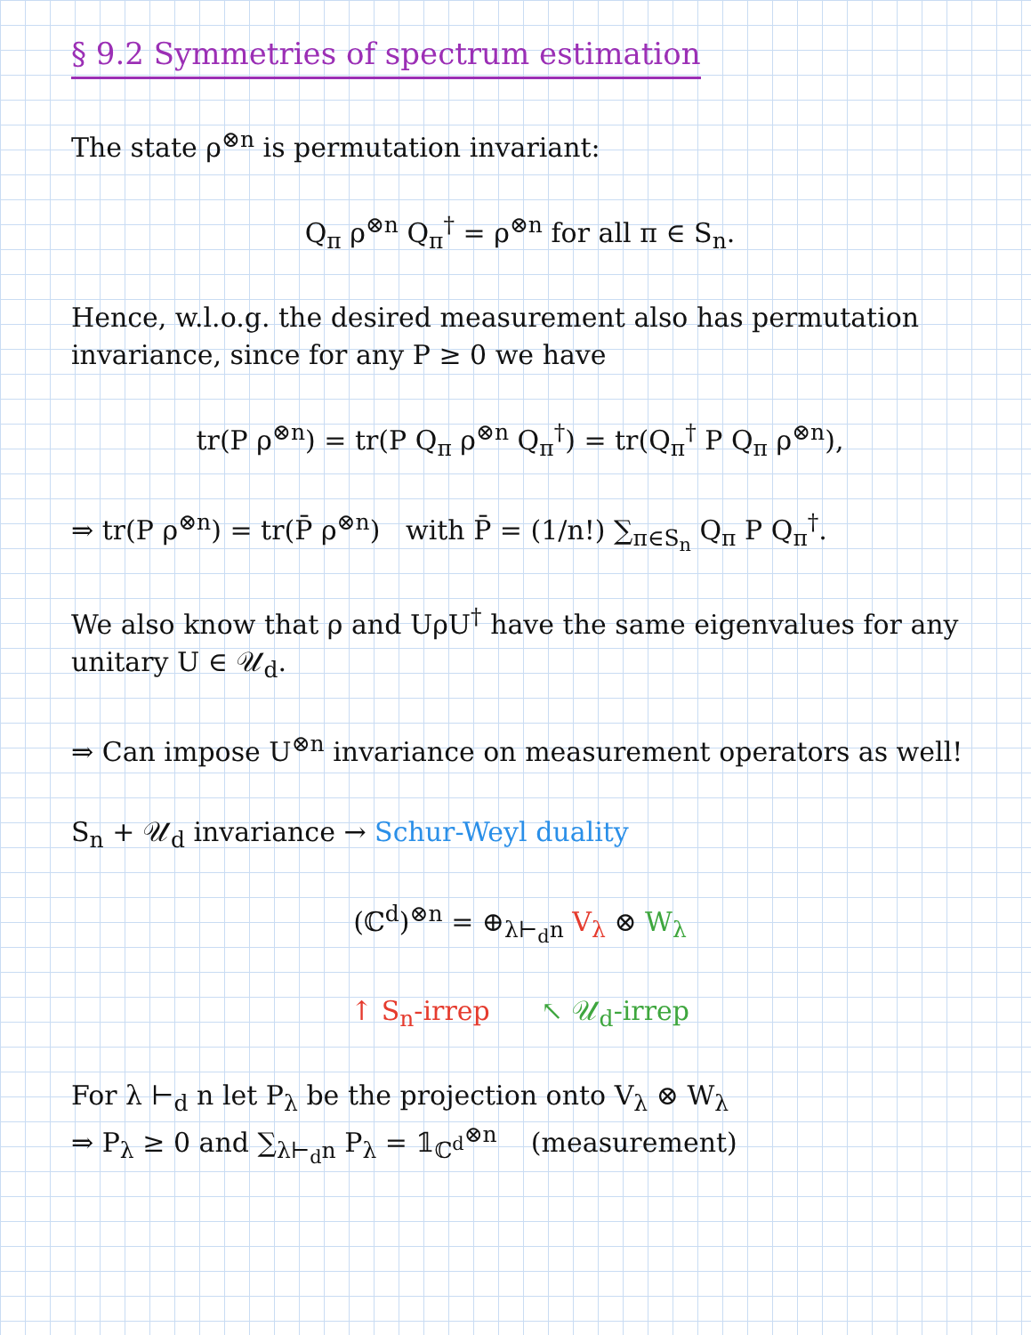§ 9.2 Symmetries of spectrum estimation
The state ρ<sup>⊗n</sup> is permutation invariant:
Q<sub>π</sub> ρ<sup>⊗n</sup> Q<sub>π</sub><sup>†</sup> = ρ<sup>⊗n</sup> for all π ∈ S<sub>n</sub>.
Hence, w.l.o.g. the desired measurement also has permutation invariance, since for any P ≥ 0 we have
tr(P ρ<sup>⊗n</sup>) = tr(P Q<sub>π</sub> ρ<sup>⊗n</sup> Q<sub>π</sub><sup>†</sup>) = tr(Q<sub>π</sub><sup>†</sup> P Q<sub>π</sub> ρ<sup>⊗n</sup>),
⇒ tr(P ρ<sup>⊗n</sup>) = tr(P̄ ρ<sup>⊗n</sup>) with P̄ = (1/n!) ∑<sub>π∈S<sub>n</sub></sub> Q<sub>π</sub> P Q<sub>π</sub><sup>†</sup>.
We also know that ρ and UρU<sup>†</sup> have the same eigenvalues for any unitary U ∈ 𝒰<sub>d</sub>.
⇒ Can impose U<sup>⊗n</sup> invariance on measurement operators as well!
S<sub>n</sub> + 𝒰<sub>d</sub> invariance → Schur-Weyl duality
(ℂ<sup>d</sup>)<sup>⊗n</sup> = ⊕<sub>λ⊢<sub>d</sub>n</sub> V<sub>λ</sub> ⊗ W<sub>λ</sub>
↑ S<sub>n</sub>-irrep ↖ 𝒰<sub>d</sub>-irrep
For λ ⊢<sub>d</sub> n let P<sub>λ</sub> be the projection onto V<sub>λ</sub> ⊗ W<sub>λ</sub>
⇒ P<sub>λ</sub> ≥ 0 and ∑<sub>λ⊢<sub>d</sub>n</sub> P<sub>λ</sub> = 𝟙<sub>ℂ<sup>d</sup></sub><sup>⊗n</sup> (measurement)